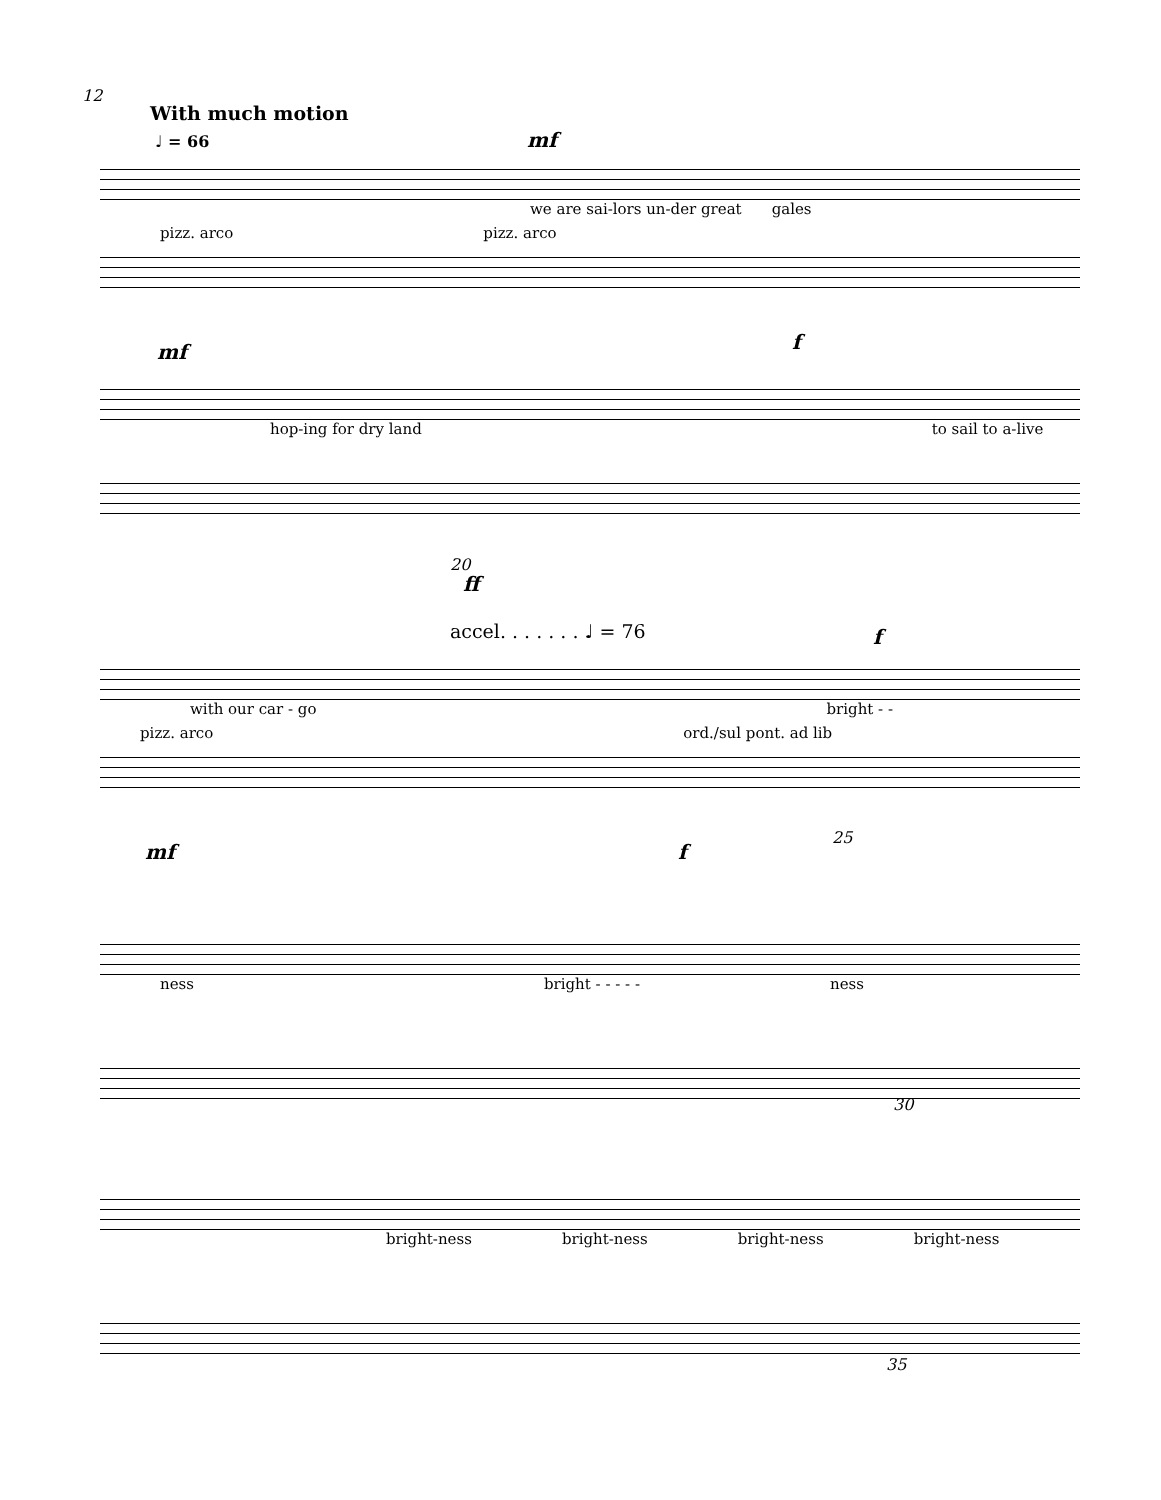12
With much motion
♩ = 66 mf
we are sai-lors un-der great gales
pizz. arco pizz. arco
mf f
hop-ing for dry land to sail to a-live
20
ff
accel. . . . . . . ♩ = 76 f
with our car - go bright - -
pizz. arco ord./sul pont. ad lib
mf f
25
ness bright - - - - - ness
30
bright-ness bright-ness bright-ness bright-ness
35